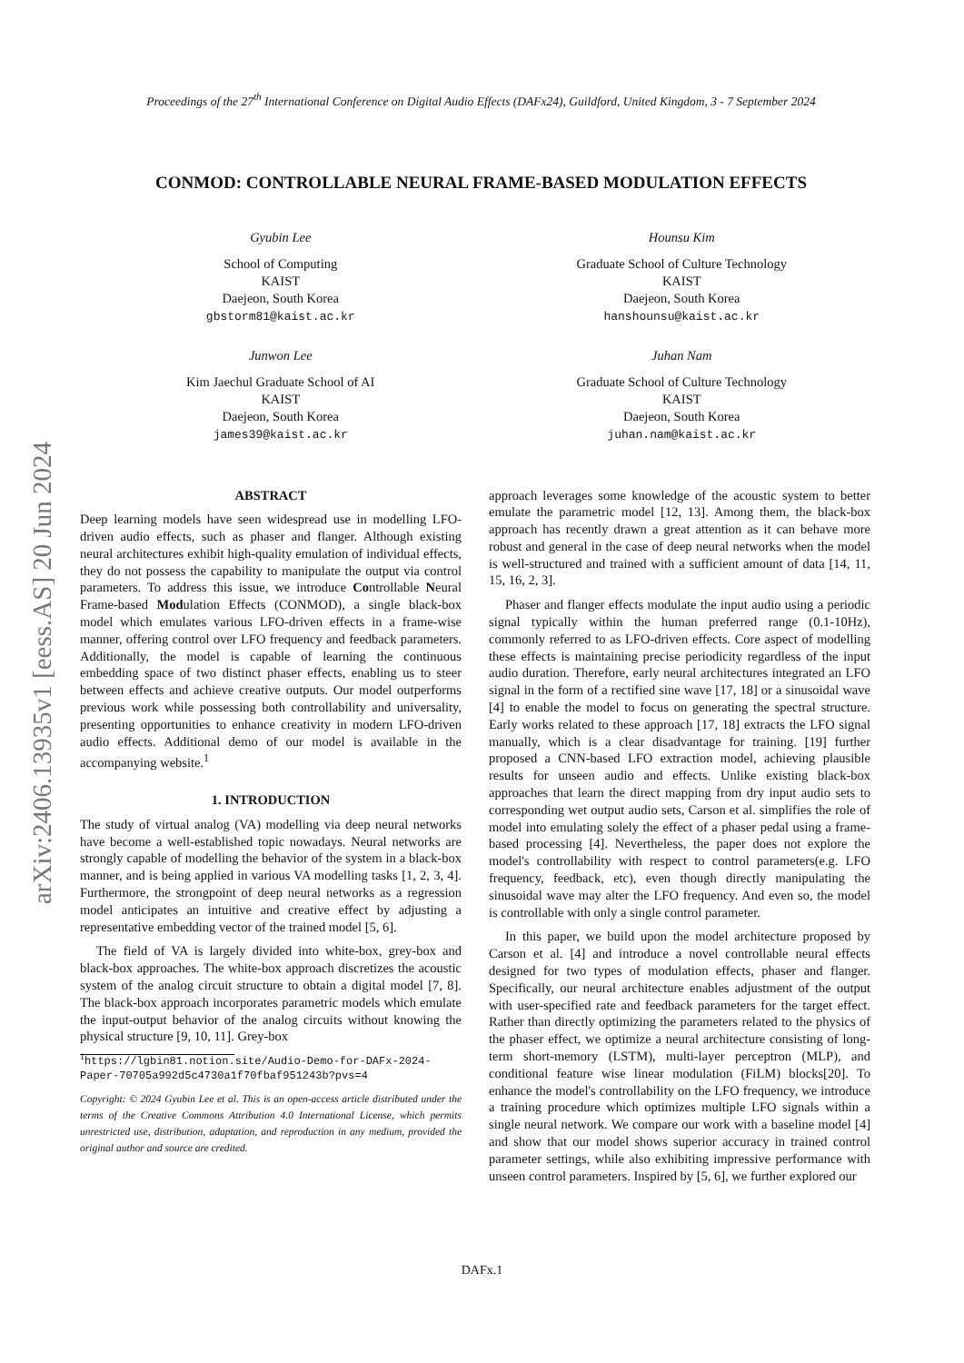arXiv:2406.13935v1 [eess.AS] 20 Jun 2024
Proceedings of the 27<sup>th</sup> International Conference on Digital Audio Effects (DAFx24), Guildford, United Kingdom, 3 - 7 September 2024
CONMOD: CONTROLLABLE NEURAL FRAME-BASED MODULATION EFFECTS
Gyubin Lee
School of Computing
KAIST
Daejeon, South Korea
gbstorm81@kaist.ac.kr
Hounsu Kim
Graduate School of Culture Technology
KAIST
Daejeon, South Korea
hanshounsu@kaist.ac.kr
Junwon Lee
Kim Jaechul Graduate School of AI
KAIST
Daejeon, South Korea
james39@kaist.ac.kr
Juhan Nam
Graduate School of Culture Technology
KAIST
Daejeon, South Korea
juhan.nam@kaist.ac.kr
ABSTRACT
Deep learning models have seen widespread use in modelling LFO-driven audio effects, such as phaser and flanger. Although existing neural architectures exhibit high-quality emulation of individual effects, they do not possess the capability to manipulate the output via control parameters. To address this issue, we introduce Controllable Neural Frame-based Modulation Effects (CONMOD), a single black-box model which emulates various LFO-driven effects in a frame-wise manner, offering control over LFO frequency and feedback parameters. Additionally, the model is capable of learning the continuous embedding space of two distinct phaser effects, enabling us to steer between effects and achieve creative outputs. Our model outperforms previous work while possessing both controllability and universality, presenting opportunities to enhance creativity in modern LFO-driven audio effects. Additional demo of our model is available in the accompanying website.<sup>1</sup>
1. INTRODUCTION
The study of virtual analog (VA) modelling via deep neural networks have become a well-established topic nowadays. Neural networks are strongly capable of modelling the behavior of the system in a black-box manner, and is being applied in various VA modelling tasks [1, 2, 3, 4]. Furthermore, the strongpoint of deep neural networks as a regression model anticipates an intuitive and creative effect by adjusting a representative embedding vector of the trained model [5, 6].
The field of VA is largely divided into white-box, grey-box and black-box approaches. The white-box approach discretizes the acoustic system of the analog circuit structure to obtain a digital model [7, 8]. The black-box approach incorporates parametric models which emulate the input-output behavior of the analog circuits without knowing the physical structure [9, 10, 11]. Grey-box
<sup>1</sup> https://lgbin81.notion.site/Audio-Demo-for-DAFx-2024-Paper-70705a992d5c4730a1f70fbaf951243b?pvs=4
Copyright: © 2024 Gyubin Lee et al. This is an open-access article distributed under the terms of the Creative Commons Attribution 4.0 International License, which permits unrestricted use, distribution, adaptation, and reproduction in any medium, provided the original author and source are credited.
approach leverages some knowledge of the acoustic system to better emulate the parametric model [12, 13]. Among them, the black-box approach has recently drawn a great attention as it can behave more robust and general in the case of deep neural networks when the model is well-structured and trained with a sufficient amount of data [14, 11, 15, 16, 2, 3].
Phaser and flanger effects modulate the input audio using a periodic signal typically within the human preferred range (0.1-10Hz), commonly referred to as LFO-driven effects. Core aspect of modelling these effects is maintaining precise periodicity regardless of the input audio duration. Therefore, early neural architectures integrated an LFO signal in the form of a rectified sine wave [17, 18] or a sinusoidal wave [4] to enable the model to focus on generating the spectral structure. Early works related to these approach [17, 18] extracts the LFO signal manually, which is a clear disadvantage for training. [19] further proposed a CNN-based LFO extraction model, achieving plausible results for unseen audio and effects. Unlike existing black-box approaches that learn the direct mapping from dry input audio sets to corresponding wet output audio sets, Carson et al. simplifies the role of model into emulating solely the effect of a phaser pedal using a frame-based processing [4]. Nevertheless, the paper does not explore the model's controllability with respect to control parameters(e.g. LFO frequency, feedback, etc), even though directly manipulating the sinusoidal wave may alter the LFO frequency. And even so, the model is controllable with only a single control parameter.
In this paper, we build upon the model architecture proposed by Carson et al. [4] and introduce a novel controllable neural effects designed for two types of modulation effects, phaser and flanger. Specifically, our neural architecture enables adjustment of the output with user-specified rate and feedback parameters for the target effect. Rather than directly optimizing the parameters related to the physics of the phaser effect, we optimize a neural architecture consisting of long-term short-memory (LSTM), multi-layer perceptron (MLP), and conditional feature wise linear modulation (FiLM) blocks[20]. To enhance the model's controllability on the LFO frequency, we introduce a training procedure which optimizes multiple LFO signals within a single neural network. We compare our work with a baseline model [4] and show that our model shows superior accuracy in trained control parameter settings, while also exhibiting impressive performance with unseen control parameters. Inspired by [5, 6], we further explored our
DAFx.1